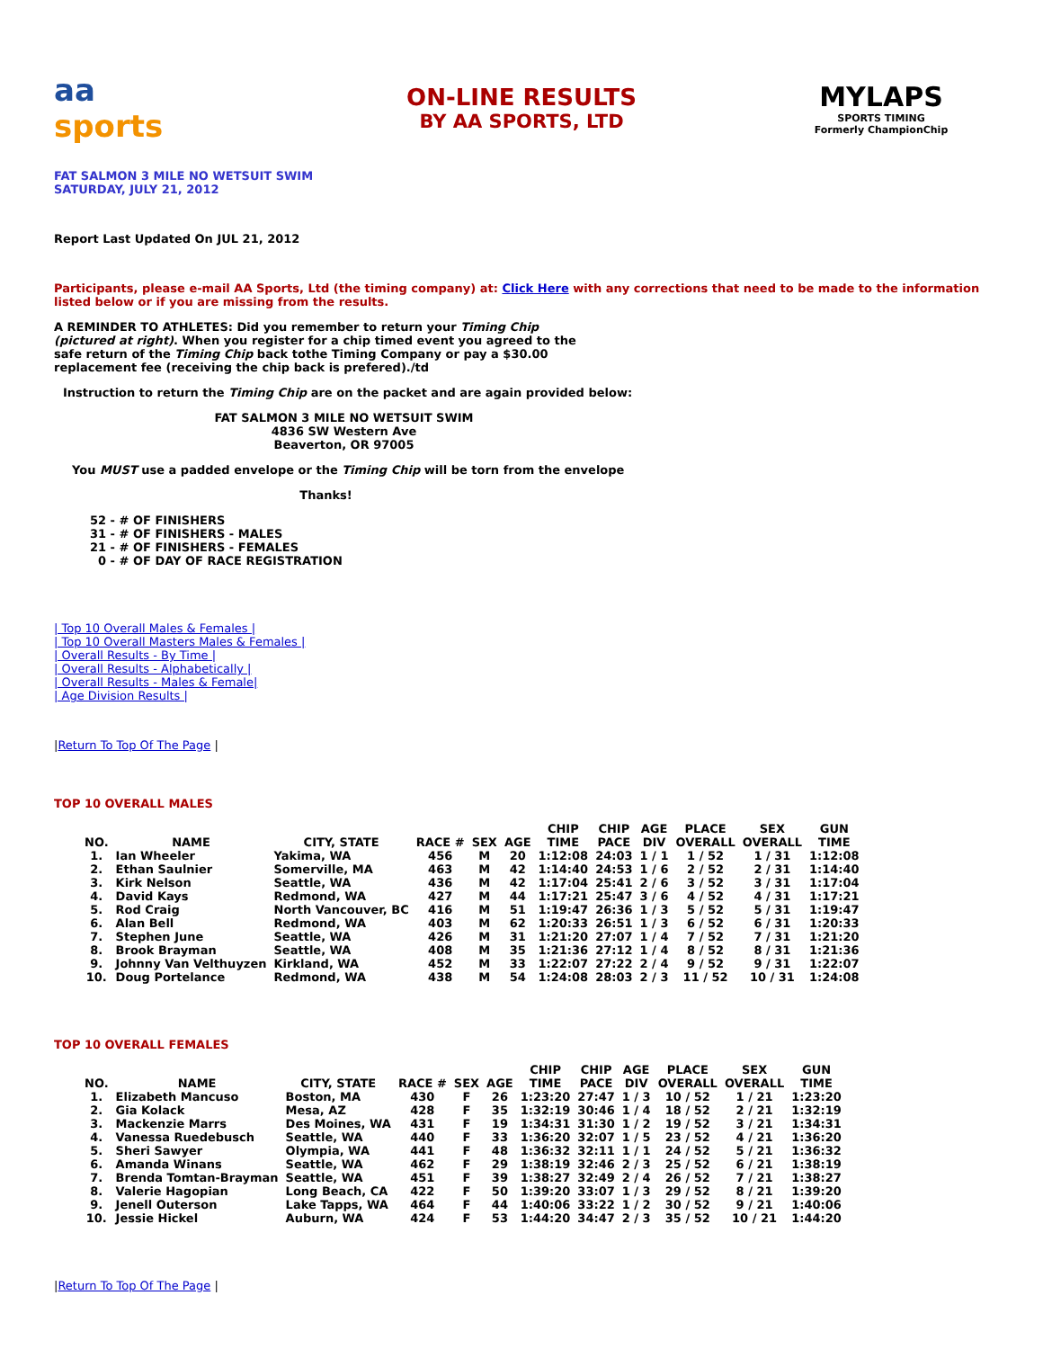aa
sports
ON-LINE RESULTS
BY AA SPORTS, LTD
MYLAPS
SPORTS TIMING
Formerly ChampionChip
FAT SALMON 3 MILE NO WETSUIT SWIM
SATURDAY, JULY 21, 2012
Report Last Updated On JUL 21, 2012
Participants, please e-mail AA Sports, Ltd (the timing company) at: Click Here with any corrections that need to be made to the information listed below or if you are missing from the results.
A REMINDER TO ATHLETES: Did you remember to return your Timing Chip (pictured at right). When you register for a chip timed event you agreed to the safe return of the Timing Chip back tothe Timing Company or pay a $30.00 replacement fee (receiving the chip back is prefered)./td
Instruction to return the Timing Chip are on the packet and are again provided below:
FAT SALMON 3 MILE NO WETSUIT SWIM
4836 SW Western Ave
Beaverton, OR 97005
You MUST use a padded envelope or the Timing Chip will be torn from the envelope
Thanks!
52 - # OF FINISHERS
31 - # OF FINISHERS - MALES
21 - # OF FINISHERS - FEMALES
0 - # OF DAY OF RACE REGISTRATION
| Top 10 Overall Males & Females |
| Top 10 Overall Masters Males & Females |
| Overall Results - By Time |
| Overall Results - Alphabetically |
| Overall Results - Males & Female|
| Age Division Results |
|Return To Top Of The Page |
TOP 10 OVERALL MALES
| NO. | NAME | CITY, STATE | RACE # | SEX | AGE | CHIP TIME | CHIP PACE | AGE DIV | PLACE OVERALL | SEX OVERALL | GUN TIME |
| --- | --- | --- | --- | --- | --- | --- | --- | --- | --- | --- | --- |
| 1. | Ian Wheeler | Yakima, WA | 456 | M | 20 | 1:12:08 | 24:03 | 1 / 1 | 1 / 52 | 1 / 31 | 1:12:08 |
| 2. | Ethan Saulnier | Somerville, MA | 463 | M | 42 | 1:14:40 | 24:53 | 1 / 6 | 2 / 52 | 2 / 31 | 1:14:40 |
| 3. | Kirk Nelson | Seattle, WA | 436 | M | 42 | 1:17:04 | 25:41 | 2 / 6 | 3 / 52 | 3 / 31 | 1:17:04 |
| 4. | David Kays | Redmond, WA | 427 | M | 44 | 1:17:21 | 25:47 | 3 / 6 | 4 / 52 | 4 / 31 | 1:17:21 |
| 5. | Rod Craig | North Vancouver, BC | 416 | M | 51 | 1:19:47 | 26:36 | 1 / 3 | 5 / 52 | 5 / 31 | 1:19:47 |
| 6. | Alan Bell | Redmond, WA | 403 | M | 62 | 1:20:33 | 26:51 | 1 / 3 | 6 / 52 | 6 / 31 | 1:20:33 |
| 7. | Stephen June | Seattle, WA | 426 | M | 31 | 1:21:20 | 27:07 | 1 / 4 | 7 / 52 | 7 / 31 | 1:21:20 |
| 8. | Brook Brayman | Seattle, WA | 408 | M | 35 | 1:21:36 | 27:12 | 1 / 4 | 8 / 52 | 8 / 31 | 1:21:36 |
| 9. | Johnny Van Velthuyzen | Kirkland, WA | 452 | M | 33 | 1:22:07 | 27:22 | 2 / 4 | 9 / 52 | 9 / 31 | 1:22:07 |
| 10. | Doug Portelance | Redmond, WA | 438 | M | 54 | 1:24:08 | 28:03 | 2 / 3 | 11 / 52 | 10 / 31 | 1:24:08 |
TOP 10 OVERALL FEMALES
| NO. | NAME | CITY, STATE | RACE # | SEX | AGE | CHIP TIME | CHIP PACE | AGE DIV | PLACE OVERALL | SEX OVERALL | GUN TIME |
| --- | --- | --- | --- | --- | --- | --- | --- | --- | --- | --- | --- |
| 1. | Elizabeth Mancuso | Boston, MA | 430 | F | 26 | 1:23:20 | 27:47 | 1 / 3 | 10 / 52 | 1 / 21 | 1:23:20 |
| 2. | Gia Kolack | Mesa, AZ | 428 | F | 35 | 1:32:19 | 30:46 | 1 / 4 | 18 / 52 | 2 / 21 | 1:32:19 |
| 3. | Mackenzie Marrs | Des Moines, WA | 431 | F | 19 | 1:34:31 | 31:30 | 1 / 2 | 19 / 52 | 3 / 21 | 1:34:31 |
| 4. | Vanessa Ruedebusch | Seattle, WA | 440 | F | 33 | 1:36:20 | 32:07 | 1 / 5 | 23 / 52 | 4 / 21 | 1:36:20 |
| 5. | Sheri Sawyer | Olympia, WA | 441 | F | 48 | 1:36:32 | 32:11 | 1 / 1 | 24 / 52 | 5 / 21 | 1:36:32 |
| 6. | Amanda Winans | Seattle, WA | 462 | F | 29 | 1:38:19 | 32:46 | 2 / 3 | 25 / 52 | 6 / 21 | 1:38:19 |
| 7. | Brenda Tomtan-Brayman | Seattle, WA | 451 | F | 39 | 1:38:27 | 32:49 | 2 / 4 | 26 / 52 | 7 / 21 | 1:38:27 |
| 8. | Valerie Hagopian | Long Beach, CA | 422 | F | 50 | 1:39:20 | 33:07 | 1 / 3 | 29 / 52 | 8 / 21 | 1:39:20 |
| 9. | Jenell Outerson | Lake Tapps, WA | 464 | F | 44 | 1:40:06 | 33:22 | 1 / 2 | 30 / 52 | 9 / 21 | 1:40:06 |
| 10. | Jessie Hickel | Auburn, WA | 424 | F | 53 | 1:44:20 | 34:47 | 2 / 3 | 35 / 52 | 10 / 21 | 1:44:20 |
|Return To Top Of The Page |